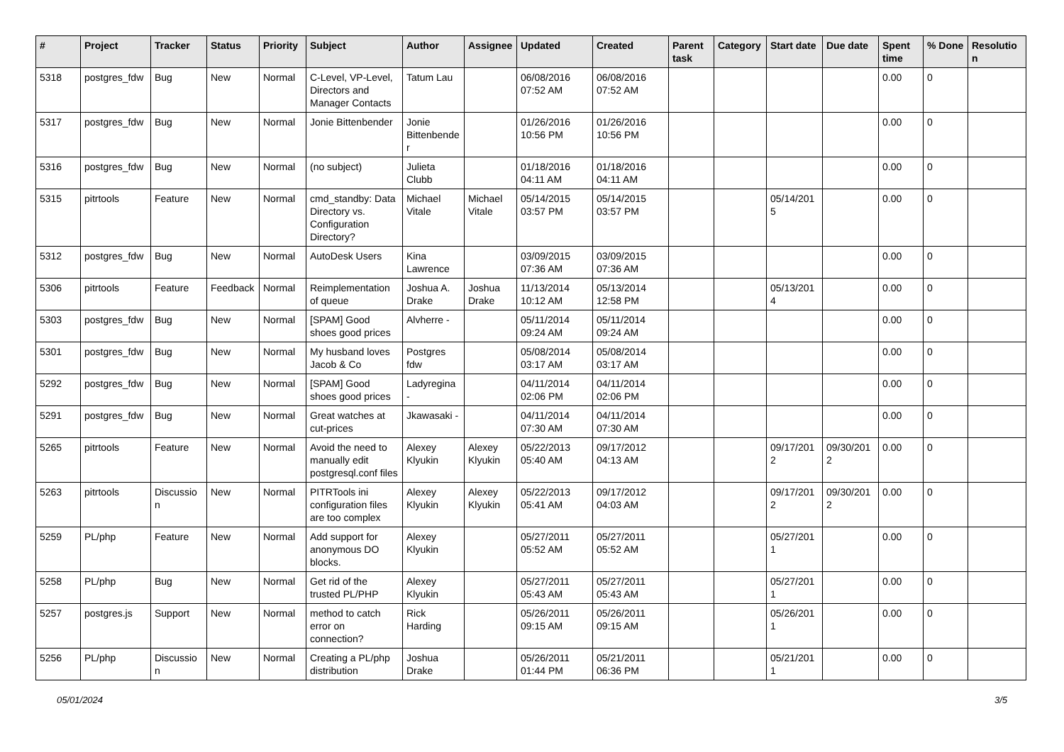| # | Project | Tracker | Status | Priority | Subject | Author | Assignee | Updated | Created | Parent task | Category | Start date | Due date | Spent time | % Done | Resolutio n |
| --- | --- | --- | --- | --- | --- | --- | --- | --- | --- | --- | --- | --- | --- | --- | --- | --- |
| 5318 | postgres_fdw | Bug | New | Normal | C-Level, VP-Level, Directors and Manager Contacts | Tatum Lau | | 06/08/2016 07:52 AM | 06/08/2016 07:52 AM | | | | | 0.00 | 0 | |
| 5317 | postgres_fdw | Bug | New | Normal | Jonie Bittenbender | Jonie Bittenbende r | | 01/26/2016 10:56 PM | 01/26/2016 10:56 PM | | | | | 0.00 | 0 | |
| 5316 | postgres_fdw | Bug | New | Normal | (no subject) | Julieta Clubb | | 01/18/2016 04:11 AM | 01/18/2016 04:11 AM | | | | | 0.00 | 0 | |
| 5315 | pitrtools | Feature | New | Normal | cmd_standby: Data Directory vs. Configuration Directory? | Michael Vitale | Michael Vitale | 05/14/2015 03:57 PM | 05/14/2015 03:57 PM | | | 05/14/201 5 | | 0.00 | 0 | |
| 5312 | postgres_fdw | Bug | New | Normal | AutoDesk Users | Kina Lawrence | | 03/09/2015 07:36 AM | 03/09/2015 07:36 AM | | | | | 0.00 | 0 | |
| 5306 | pitrtools | Feature | Feedback | Normal | Reimplementation of queue | Joshua A. Drake | Joshua Drake | 11/13/2014 10:12 AM | 05/13/2014 12:58 PM | | | 05/13/201 4 | | 0.00 | 0 | |
| 5303 | postgres_fdw | Bug | New | Normal | [SPAM] Good shoes good prices | Alvherre - | | 05/11/2014 09:24 AM | 05/11/2014 09:24 AM | | | | | 0.00 | 0 | |
| 5301 | postgres_fdw | Bug | New | Normal | My husband loves Jacob & Co | Postgres fdw | | 05/08/2014 03:17 AM | 05/08/2014 03:17 AM | | | | | 0.00 | 0 | |
| 5292 | postgres_fdw | Bug | New | Normal | [SPAM] Good shoes good prices | Ladyregina - | | 04/11/2014 02:06 PM | 04/11/2014 02:06 PM | | | | | 0.00 | 0 | |
| 5291 | postgres_fdw | Bug | New | Normal | Great watches at cut-prices | Jkawasaki - | | 04/11/2014 07:30 AM | 04/11/2014 07:30 AM | | | | | 0.00 | 0 | |
| 5265 | pitrtools | Feature | New | Normal | Avoid the need to manually edit postgresql.conf files | Alexey Klyukin | Alexey Klyukin | 05/22/2013 05:40 AM | 09/17/2012 04:13 AM | | | 09/17/201 2 | 09/30/201 2 | 0.00 | 0 | |
| 5263 | pitrtools | Discussio n | New | Normal | PITRTools ini configuration files are too complex | Alexey Klyukin | Alexey Klyukin | 05/22/2013 05:41 AM | 09/17/2012 04:03 AM | | | 09/17/201 2 | 09/30/201 2 | 0.00 | 0 | |
| 5259 | PL/php | Feature | New | Normal | Add support for anonymous DO blocks. | Alexey Klyukin | | 05/27/2011 05:52 AM | 05/27/2011 05:52 AM | | | 05/27/201 1 | | 0.00 | 0 | |
| 5258 | PL/php | Bug | New | Normal | Get rid of the trusted PL/PHP | Alexey Klyukin | | 05/27/2011 05:43 AM | 05/27/2011 05:43 AM | | | 05/27/201 1 | | 0.00 | 0 | |
| 5257 | postgres.js | Support | New | Normal | method to catch error on connection? | Rick Harding | | 05/26/2011 09:15 AM | 05/26/2011 09:15 AM | | | 05/26/201 1 | | 0.00 | 0 | |
| 5256 | PL/php | Discussio n | New | Normal | Creating a PL/php distribution | Joshua Drake | | 05/26/2011 01:44 PM | 05/21/2011 06:36 PM | | | 05/21/201 1 | | 0.00 | 0 | |
05/01/2024 3/5